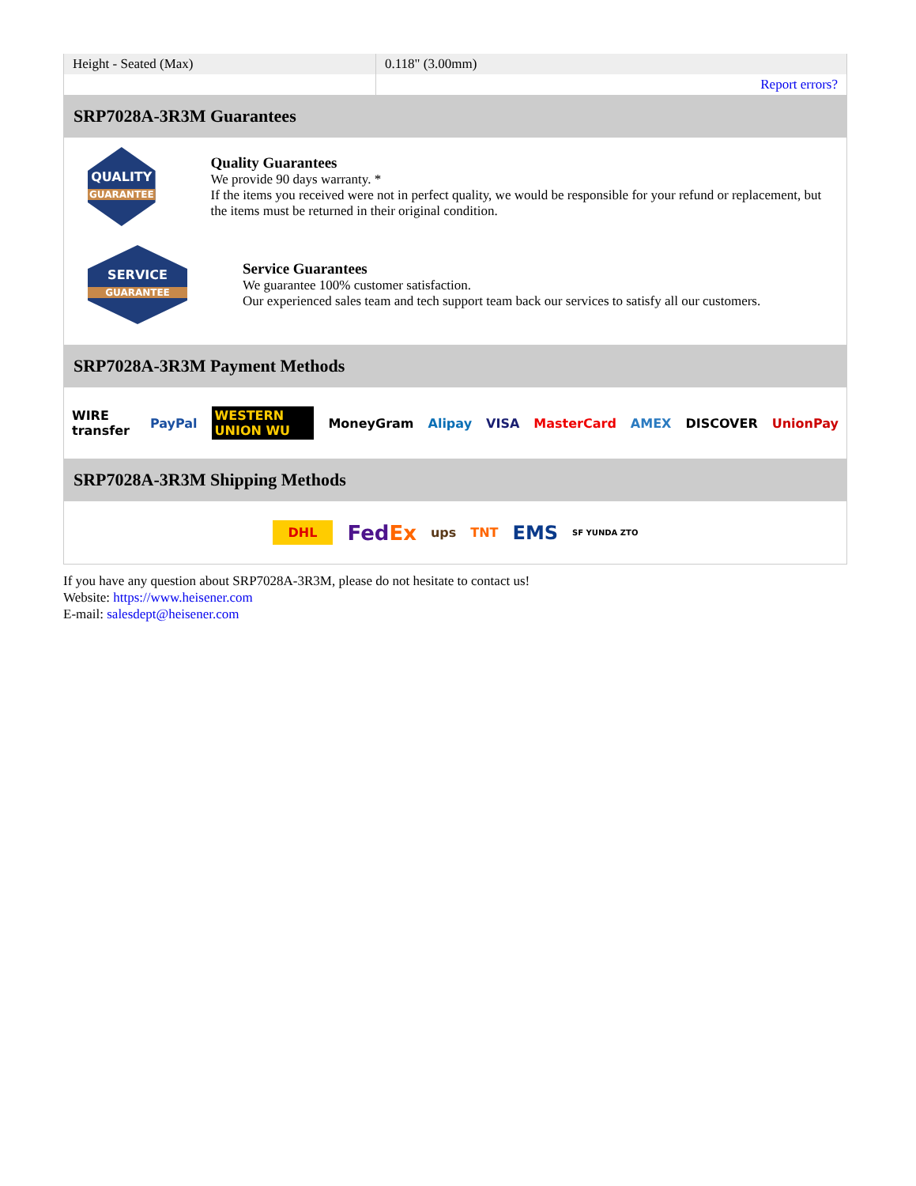| Height - Seated (Max) | 0.118" (3.00mm) |
| | Report errors? |
SRP7028A-3R3M Guarantees
QUALITY
GUARANTEE
Quality Guarantees
We provide 90 days warranty. *
If the items you received were not in perfect quality, we would be responsible for your refund or replacement, but the items must be returned in their original condition.
SERVICE
GUARANTEE
Service Guarantees
We guarantee 100% customer satisfaction.
Our experienced sales team and tech support team back our services to satisfy all our customers.
SRP7028A-3R3M Payment Methods
WIRE transfer PayPal WESTERN UNION WU MoneyGram Alipay VISA MasterCard AMEX DISCOVER UnionPay
SRP7028A-3R3M Shipping Methods
DHL FedEx ups TNT EMS SF YUNDA ZTO
If you have any question about SRP7028A-3R3M, please do not hesitate to contact us!
Website: https://www.heisener.com
E-mail: salesdept@heisener.com